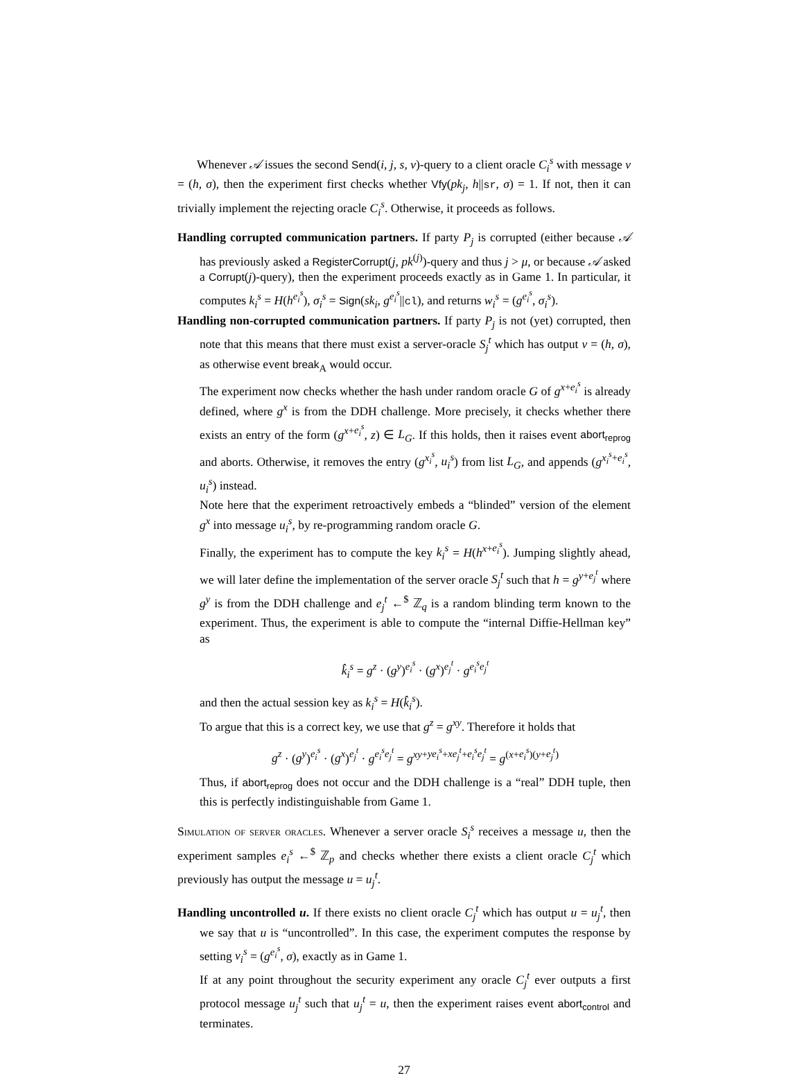Whenever 𝒜 issues the second Send(i, j, s, v)-query to a client oracle C<sub>i</sub><sup>s</sup> with message v = (h, σ), then the experiment first checks whether Vfy(pk<sub>j</sub>, h||sr, σ) = 1. If not, then it can trivially implement the rejecting oracle C<sub>i</sub><sup>s</sup>. Otherwise, it proceeds as follows.
Handling corrupted communication partners. If party P<sub>j</sub> is corrupted (either because 𝒜 has previously asked a RegisterCorrupt(j, pk<sup>(j)</sup>)-query and thus j > μ, or because 𝒜 asked a Corrupt(j)-query), then the experiment proceeds exactly as in Game 1. In particular, it computes k<sub>i</sub><sup>s</sup> = H(h<sup>e<sub>i</sub><sup>s</sup></sup>), σ<sub>i</sub><sup>s</sup> = Sign(sk<sub>i</sub>, g<sup>e<sub>i</sub><sup>s</sup></sup>||cl), and returns w<sub>i</sub><sup>s</sup> = (g<sup>e<sub>i</sub><sup>s</sup></sup>, σ<sub>i</sub><sup>s</sup>).
Handling non-corrupted communication partners. If party P<sub>j</sub> is not (yet) corrupted, then note that this means that there must exist a server-oracle S<sub>j</sub><sup>t</sup> which has output v = (h, σ), as otherwise event break<sub>A</sub> would occur.
The experiment now checks whether the hash under random oracle G of g<sup>x+e<sub>i</sub><sup>s</sup></sup> is already defined, where g<sup>x</sup> is from the DDH challenge. More precisely, it checks whether there exists an entry of the form (g<sup>x+e<sub>i</sub><sup>s</sup></sup>, z) ∈ L<sub>G</sub>. If this holds, then it raises event abort<sub>reprog</sub> and aborts. Otherwise, it removes the entry (g<sup>x<sub>i</sub><sup>s</sup></sup>, u<sub>i</sub><sup>s</sup>) from list L<sub>G</sub>, and appends (g<sup>x<sub>i</sub><sup>s</sup>+e<sub>i</sub><sup>s</sup></sup>, u<sub>i</sub><sup>s</sup>) instead.
Note here that the experiment retroactively embeds a “blinded” version of the element g<sup>x</sup> into message u<sub>i</sub><sup>s</sup>, by re-programming random oracle G.
Finally, the experiment has to compute the key k<sub>i</sub><sup>s</sup> = H(h<sup>x+e<sub>i</sub><sup>s</sup></sup>). Jumping slightly ahead, we will later define the implementation of the server oracle S<sub>j</sub><sup>t</sup> such that h = g<sup>y+e<sub>j</sub><sup>t</sup></sup> where g<sup>y</sup> is from the DDH challenge and e<sub>j</sub><sup>t</sup> ←<sup>$</sup> ℤ<sub>q</sub> is a random blinding term known to the experiment. Thus, the experiment is able to compute the “internal Diffie-Hellman key” as
k̂<sub>i</sub><sup>s</sup> = g<sup>z</sup> · (g<sup>y</sup>)<sup>e<sub>i</sub><sup>s</sup></sup> · (g<sup>x</sup>)<sup>e<sub>j</sub><sup>t</sup></sup> · g<sup>e<sub>i</sub><sup>s</sup>e<sub>j</sub><sup>t</sup></sup>
and then the actual session key as k<sub>i</sub><sup>s</sup> = H(k̂<sub>i</sub><sup>s</sup>).
To argue that this is a correct key, we use that g<sup>z</sup> = g<sup>xy</sup>. Therefore it holds that
g<sup>z</sup> · (g<sup>y</sup>)<sup>e<sub>i</sub><sup>s</sup></sup> · (g<sup>x</sup>)<sup>e<sub>j</sub><sup>t</sup></sup> · g<sup>e<sub>i</sub><sup>s</sup>e<sub>j</sub><sup>t</sup></sup> = g<sup>xy+ye<sub>i</sub><sup>s</sup>+xe<sub>j</sub><sup>t</sup>+e<sub>i</sub><sup>s</sup>e<sub>j</sub><sup>t</sup></sup> = g<sup>(x+e<sub>i</sub><sup>s</sup>)(y+e<sub>j</sub><sup>t</sup>)</sup>
Thus, if abort<sub>reprog</sub> does not occur and the DDH challenge is a “real” DDH tuple, then this is perfectly indistinguishable from Game 1.
Simulation of server oracles. Whenever a server oracle S<sub>i</sub><sup>s</sup> receives a message u, then the experiment samples e<sub>i</sub><sup>s</sup> ←<sup>$</sup> ℤ<sub>p</sub> and checks whether there exists a client oracle C<sub>j</sub><sup>t</sup> which previously has output the message u = u<sub>j</sub><sup>t</sup>.
Handling uncontrolled u. If there exists no client oracle C<sub>j</sub><sup>t</sup> which has output u = u<sub>j</sub><sup>t</sup>, then we say that u is “uncontrolled”. In this case, the experiment computes the response by setting v<sub>i</sub><sup>s</sup> = (g<sup>e<sub>i</sub><sup>s</sup></sup>, σ), exactly as in Game 1.
If at any point throughout the security experiment any oracle C<sub>j</sub><sup>t</sup> ever outputs a first protocol message u<sub>j</sub><sup>t</sup> such that u<sub>j</sub><sup>t</sup> = u, then the experiment raises event abort<sub>control</sub> and terminates.
27